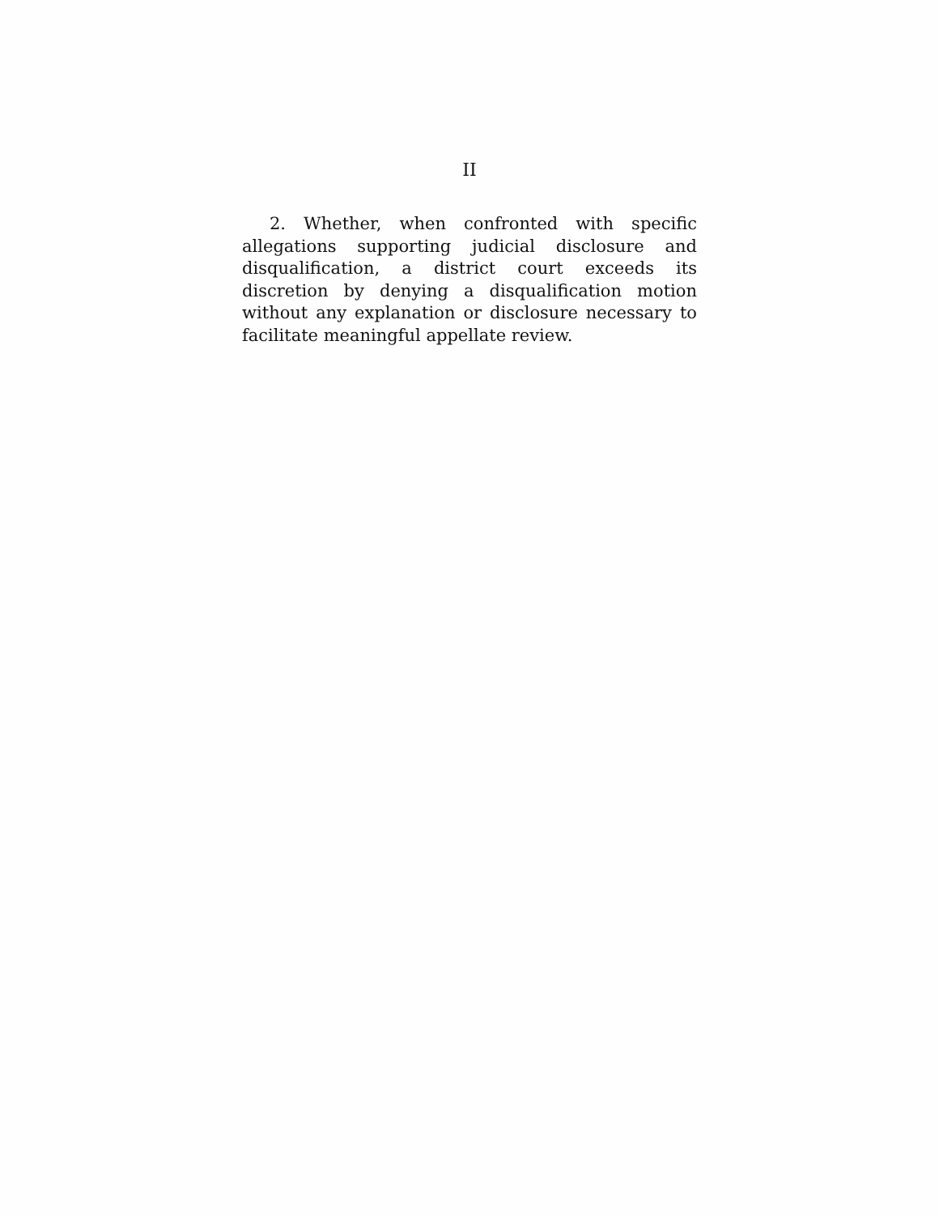II
2. Whether, when confronted with specific allegations supporting judicial disclosure and disqualification, a district court exceeds its discretion by denying a disqualification motion without any explanation or disclosure necessary to facilitate meaningful appellate review.